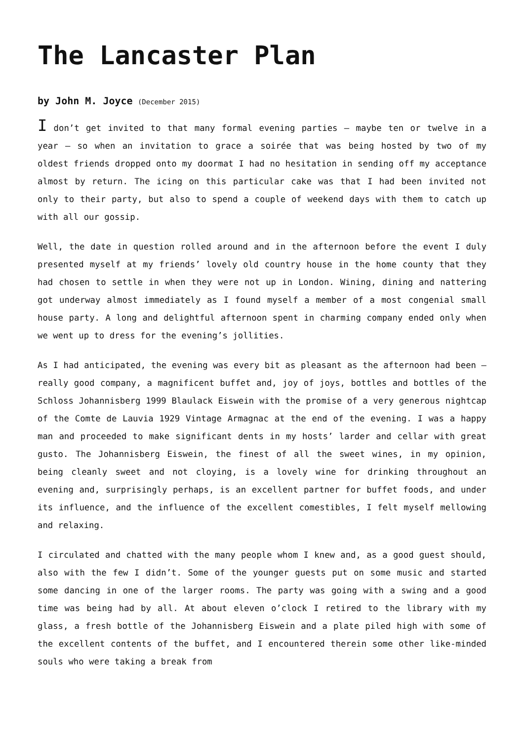The Lancaster Plan
by John M. Joyce (December 2015)
I don’t get invited to that many formal evening parties – maybe ten or twelve in a year – so when an invitation to grace a soirée that was being hosted by two of my oldest friends dropped onto my doormat I had no hesitation in sending off my acceptance almost by return. The icing on this particular cake was that I had been invited not only to their party, but also to spend a couple of weekend days with them to catch up with all our gossip.
Well, the date in question rolled around and in the afternoon before the event I duly presented myself at my friends’ lovely old country house in the home county that they had chosen to settle in when they were not up in London. Wining, dining and nattering got underway almost immediately as I found myself a member of a most congenial small house party. A long and delightful afternoon spent in charming company ended only when we went up to dress for the evening’s jollities.
As I had anticipated, the evening was every bit as pleasant as the afternoon had been – really good company, a magnificent buffet and, joy of joys, bottles and bottles of the Schloss Johannisberg 1999 Blaulack Eiswein with the promise of a very generous nightcap of the Comte de Lauvia 1929 Vintage Armagnac at the end of the evening. I was a happy man and proceeded to make significant dents in my hosts’ larder and cellar with great gusto. The Johannisberg Eiswein, the finest of all the sweet wines, in my opinion, being cleanly sweet and not cloying, is a lovely wine for drinking throughout an evening and, surprisingly perhaps, is an excellent partner for buffet foods, and under its influence, and the influence of the excellent comestibles, I felt myself mellowing and relaxing.
I circulated and chatted with the many people whom I knew and, as a good guest should, also with the few I didn’t. Some of the younger guests put on some music and started some dancing in one of the larger rooms. The party was going with a swing and a good time was being had by all. At about eleven o’clock I retired to the library with my glass, a fresh bottle of the Johannisberg Eiswein and a plate piled high with some of the excellent contents of the buffet, and I encountered therein some other like-minded souls who were taking a break from